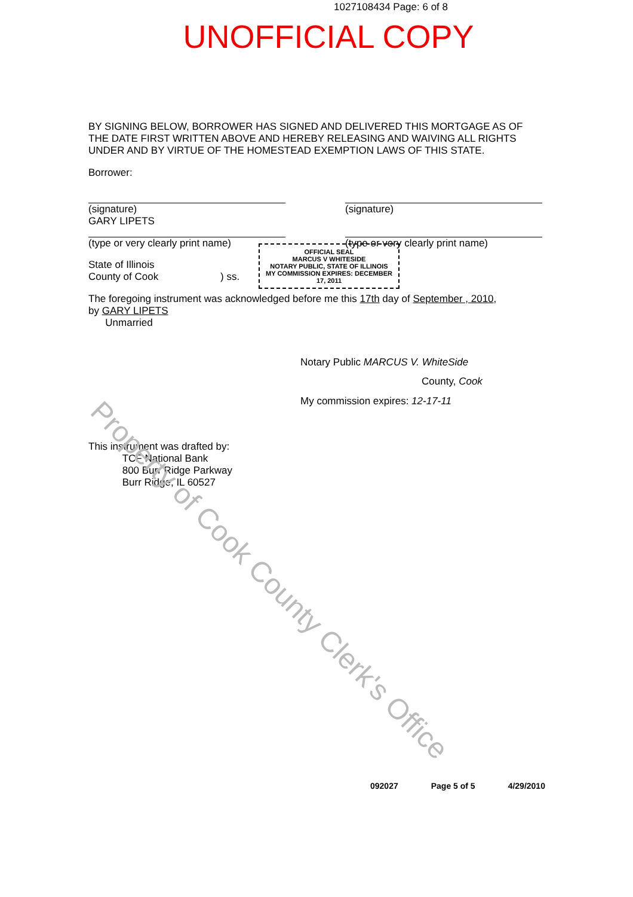Property of Cook County Clerk's Office
1027108434 Page: 6 of 8
UNOFFICIAL COPY
BY SIGNING BELOW, BORROWER HAS SIGNED AND DELIVERED THIS MORTGAGE AS OF THE DATE FIRST WRITTEN ABOVE AND HEREBY RELEASING AND WAIVING ALL RIGHTS UNDER AND BY VIRTUE OF THE HOMESTEAD EXEMPTION LAWS OF THIS STATE.
Borrower:
(signature)
GARY LIPETS
(type or very clearly print name)
(signature)
(type or very clearly print name)
OFFICIAL SEAL
MARCUS V WHITESIDE
NOTARY PUBLIC, STATE OF ILLINOIS
MY COMMISSION EXPIRES: DECEMBER 17, 2011
State of Illinois
County of Cook ) ss.
The foregoing instrument was acknowledged before me this 17th day of September , 2010,
by GARY LIPETS
Unmarried
Notary Public MARCUS V. WhiteSide
County, Cook
My commission expires: 12-17-11
This instrument was drafted by:
TCF National Bank
800 Burr Ridge Parkway
Burr Ridge, IL 60527
092027 Page 5 of 5 4/29/2010